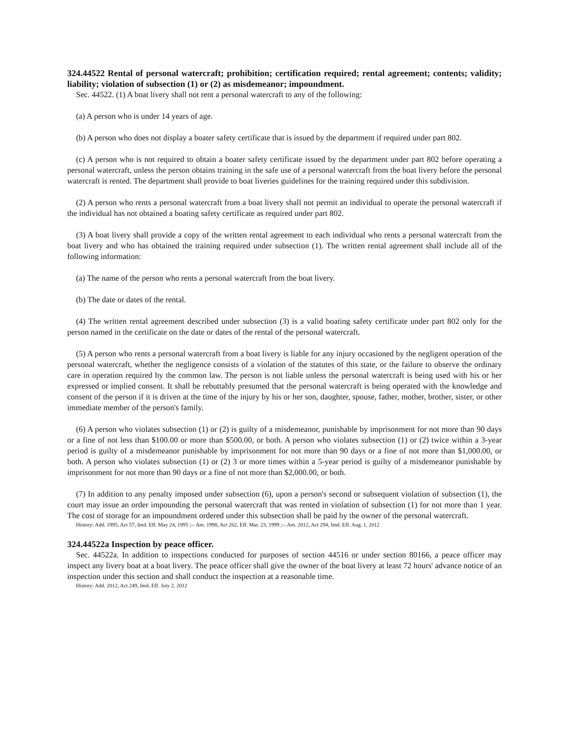324.44522 Rental of personal watercraft; prohibition; certification required; rental agreement; contents; validity; liability; violation of subsection (1) or (2) as misdemeanor; impoundment.
Sec. 44522. (1) A boat livery shall not rent a personal watercraft to any of the following:
(a) A person who is under 14 years of age.
(b) A person who does not display a boater safety certificate that is issued by the department if required under part 802.
(c) A person who is not required to obtain a boater safety certificate issued by the department under part 802 before operating a personal watercraft, unless the person obtains training in the safe use of a personal watercraft from the boat livery before the personal watercraft is rented. The department shall provide to boat liveries guidelines for the training required under this subdivision.
(2) A person who rents a personal watercraft from a boat livery shall not permit an individual to operate the personal watercraft if the individual has not obtained a boating safety certificate as required under part 802.
(3) A boat livery shall provide a copy of the written rental agreement to each individual who rents a personal watercraft from the boat livery and who has obtained the training required under subsection (1). The written rental agreement shall include all of the following information:
(a) The name of the person who rents a personal watercraft from the boat livery.
(b) The date or dates of the rental.
(4) The written rental agreement described under subsection (3) is a valid boating safety certificate under part 802 only for the person named in the certificate on the date or dates of the rental of the personal watercraft.
(5) A person who rents a personal watercraft from a boat livery is liable for any injury occasioned by the negligent operation of the personal watercraft, whether the negligence consists of a violation of the statutes of this state, or the failure to observe the ordinary care in operation required by the common law. The person is not liable unless the personal watercraft is being used with his or her expressed or implied consent. It shall be rebuttably presumed that the personal watercraft is being operated with the knowledge and consent of the person if it is driven at the time of the injury by his or her son, daughter, spouse, father, mother, brother, sister, or other immediate member of the person's family.
(6) A person who violates subsection (1) or (2) is guilty of a misdemeanor, punishable by imprisonment for not more than 90 days or a fine of not less than $100.00 or more than $500.00, or both. A person who violates subsection (1) or (2) twice within a 3-year period is guilty of a misdemeanor punishable by imprisonment for not more than 90 days or a fine of not more than $1,000.00, or both. A person who violates subsection (1) or (2) 3 or more times within a 5-year period is guilty of a misdemeanor punishable by imprisonment for not more than 90 days or a fine of not more than $2,000.00, or both.
(7) In addition to any penalty imposed under subsection (6), upon a person's second or subsequent violation of subsection (1), the court may issue an order impounding the personal watercraft that was rented in violation of subsection (1) for not more than 1 year. The cost of storage for an impoundment ordered under this subsection shall be paid by the owner of the personal watercraft.
History: Add. 1995, Act 57, Imd. Eff. May 24, 1995 ;-- Am. 1998, Act 262, Eff. Mar. 23, 1999 ;-- Am. 2012, Act 294, Imd. Eff. Aug. 1, 2012
324.44522a Inspection by peace officer.
Sec. 44522a. In addition to inspections conducted for purposes of section 44516 or under section 80166, a peace officer may inspect any livery boat at a boat livery. The peace officer shall give the owner of the boat livery at least 72 hours' advance notice of an inspection under this section and shall conduct the inspection at a reasonable time.
History: Add. 2012, Act 249, Imd. Eff. July 2, 2012